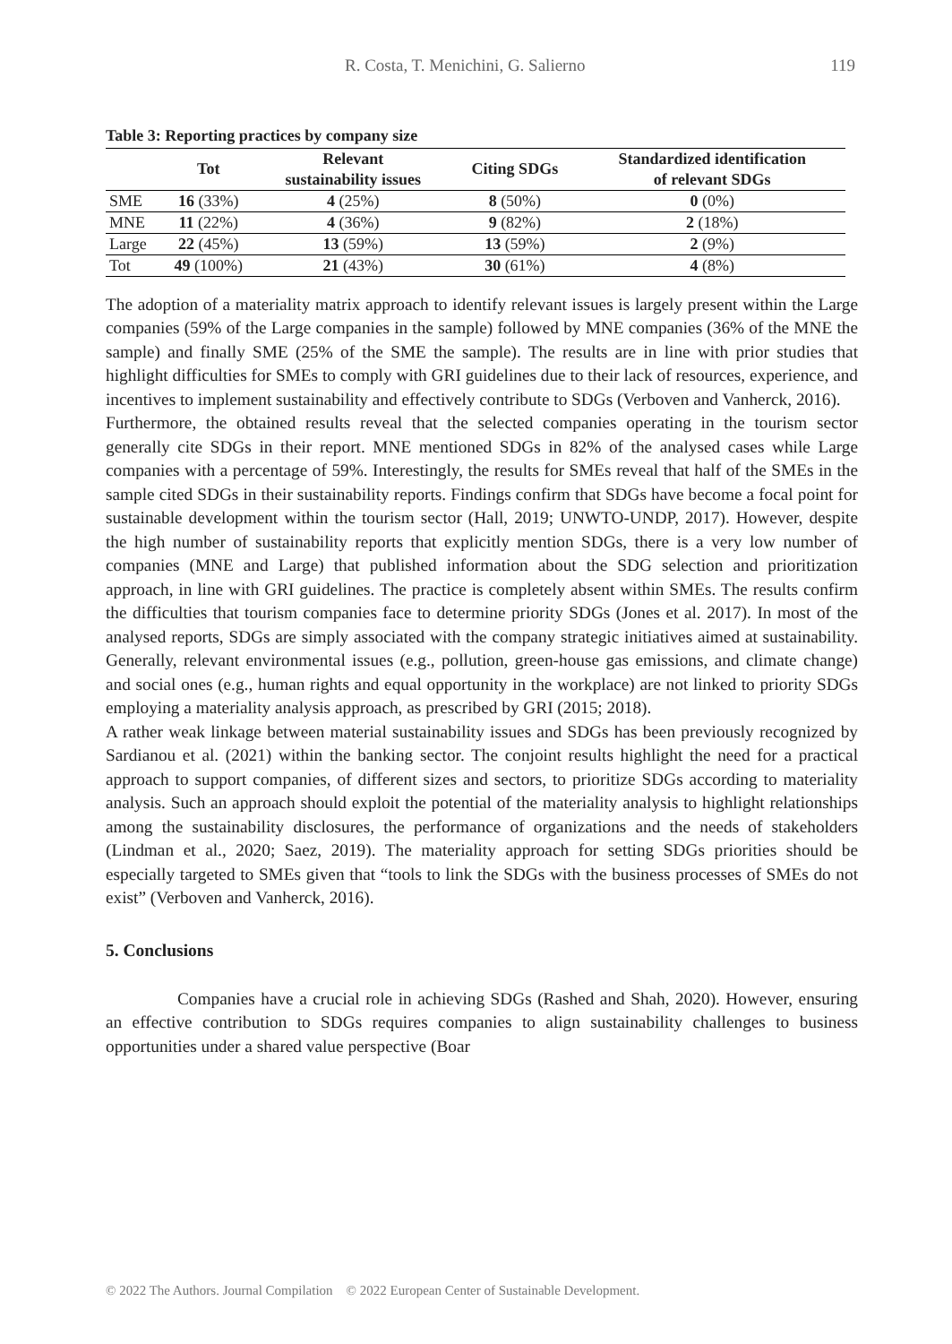R. Costa, T. Menichini, G. Salierno 119
Table 3: Reporting practices by company size
| | Tot | Relevant sustainability issues | Citing SDGs | Standardized identification of relevant SDGs |
| --- | --- | --- | --- | --- |
| SME | 16 (33%) | 4 (25%) | 8 (50%) | 0 (0%) |
| MNE | 11 (22%) | 4 (36%) | 9 (82%) | 2 (18%) |
| Large | 22 (45%) | 13 (59%) | 13 (59%) | 2 (9%) |
| Tot | 49 (100%) | 21 (43%) | 30 (61%) | 4 (8%) |
The adoption of a materiality matrix approach to identify relevant issues is largely present within the Large companies (59% of the Large companies in the sample) followed by MNE companies (36% of the MNE the sample) and finally SME (25% of the SME the sample). The results are in line with prior studies that highlight difficulties for SMEs to comply with GRI guidelines due to their lack of resources, experience, and incentives to implement sustainability and effectively contribute to SDGs (Verboven and Vanherck, 2016).
Furthermore, the obtained results reveal that the selected companies operating in the tourism sector generally cite SDGs in their report. MNE mentioned SDGs in 82% of the analysed cases while Large companies with a percentage of 59%. Interestingly, the results for SMEs reveal that half of the SMEs in the sample cited SDGs in their sustainability reports. Findings confirm that SDGs have become a focal point for sustainable development within the tourism sector (Hall, 2019; UNWTO-UNDP, 2017). However, despite the high number of sustainability reports that explicitly mention SDGs, there is a very low number of companies (MNE and Large) that published information about the SDG selection and prioritization approach, in line with GRI guidelines. The practice is completely absent within SMEs. The results confirm the difficulties that tourism companies face to determine priority SDGs (Jones et al. 2017). In most of the analysed reports, SDGs are simply associated with the company strategic initiatives aimed at sustainability. Generally, relevant environmental issues (e.g., pollution, green-house gas emissions, and climate change) and social ones (e.g., human rights and equal opportunity in the workplace) are not linked to priority SDGs employing a materiality analysis approach, as prescribed by GRI (2015; 2018).
A rather weak linkage between material sustainability issues and SDGs has been previously recognized by Sardianou et al. (2021) within the banking sector. The conjoint results highlight the need for a practical approach to support companies, of different sizes and sectors, to prioritize SDGs according to materiality analysis. Such an approach should exploit the potential of the materiality analysis to highlight relationships among the sustainability disclosures, the performance of organizations and the needs of stakeholders (Lindman et al., 2020; Saez, 2019). The materiality approach for setting SDGs priorities should be especially targeted to SMEs given that “tools to link the SDGs with the business processes of SMEs do not exist” (Verboven and Vanherck, 2016).
5. Conclusions
Companies have a crucial role in achieving SDGs (Rashed and Shah, 2020). However, ensuring an effective contribution to SDGs requires companies to align sustainability challenges to business opportunities under a shared value perspective (Boar
© 2022 The Authors. Journal Compilation © 2022 European Center of Sustainable Development.